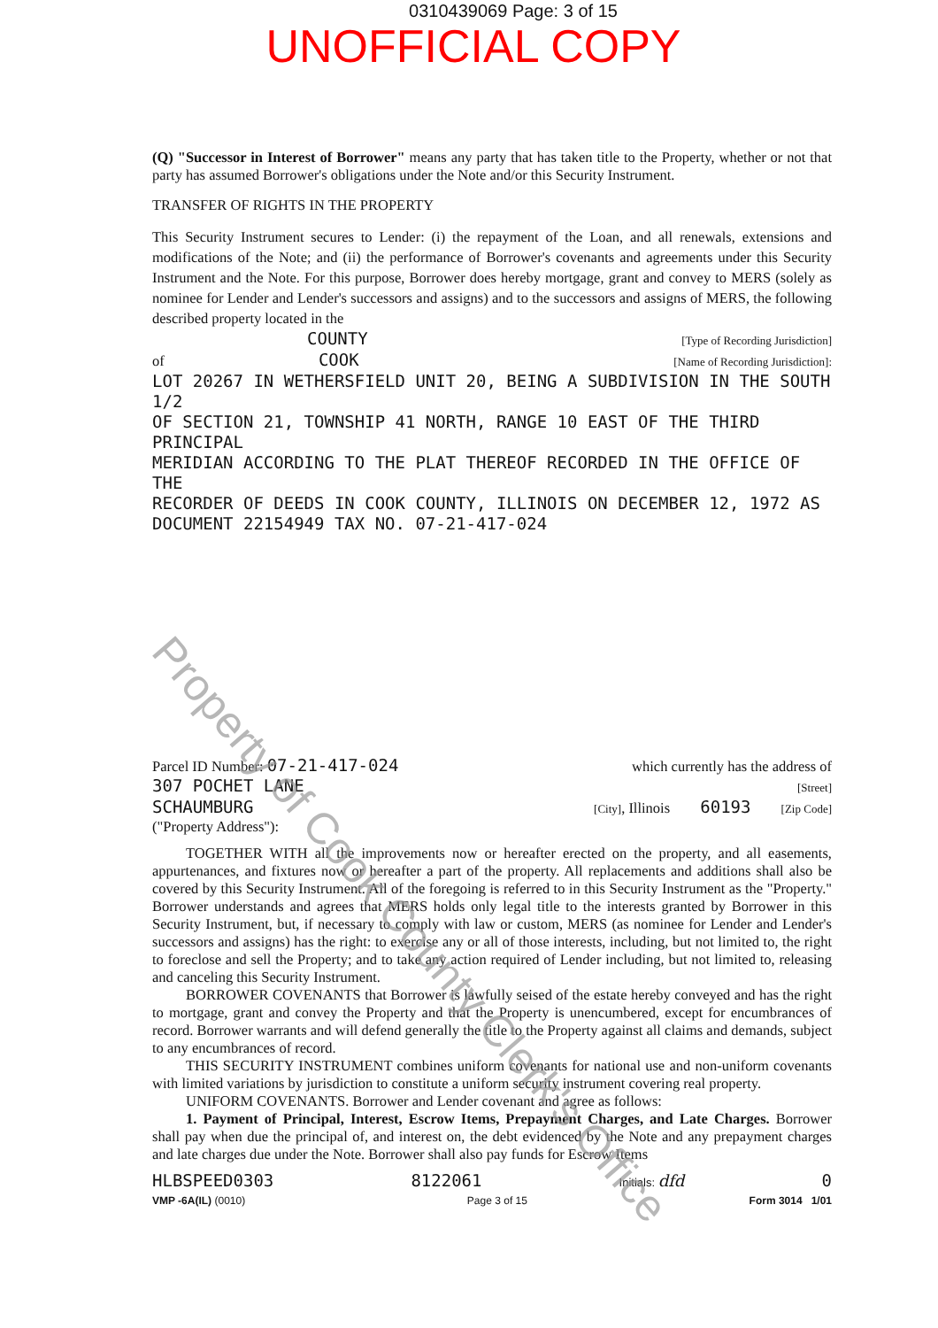0310439069 Page: 3 of 15
UNOFFICIAL COPY
(Q) "Successor in Interest of Borrower" means any party that has taken title to the Property, whether or not that party has assumed Borrower's obligations under the Note and/or this Security Instrument.
TRANSFER OF RIGHTS IN THE PROPERTY
This Security Instrument secures to Lender: (i) the repayment of the Loan, and all renewals, extensions and modifications of the Note; and (ii) the performance of Borrower's covenants and agreements under this Security Instrument and the Note. For this purpose, Borrower does hereby mortgage, grant and convey to MERS (solely as nominee for Lender and Lender's successors and assigns) and to the successors and assigns of MERS, the following described property located in the
COUNTY [Type of Recording Jurisdiction]
of COOK [Name of Recording Jurisdiction]:
LOT 20267 IN WETHERSFIELD UNIT 20, BEING A SUBDIVISION IN THE SOUTH 1/2
OF SECTION 21, TOWNSHIP 41 NORTH, RANGE 10 EAST OF THE THIRD PRINCIPAL
MERIDIAN ACCORDING TO THE PLAT THEREOF RECORDED IN THE OFFICE OF THE
RECORDER OF DEEDS IN COOK COUNTY, ILLINOIS ON DECEMBER 12, 1972 AS
DOCUMENT 22154949 TAX NO. 07-21-417-024
Parcel ID Number: 07-21-417-024 which currently has the address of
307 POCHET LANE [Street]
SCHAUMBURG [City], Illinois 60193 [Zip Code]
("Property Address"):
TOGETHER WITH all the improvements now or hereafter erected on the property, and all easements, appurtenances, and fixtures now or hereafter a part of the property. All replacements and additions shall also be covered by this Security Instrument. All of the foregoing is referred to in this Security Instrument as the "Property." Borrower understands and agrees that MERS holds only legal title to the interests granted by Borrower in this Security Instrument, but, if necessary to comply with law or custom, MERS (as nominee for Lender and Lender's successors and assigns) has the right: to exercise any or all of those interests, including, but not limited to, the right to foreclose and sell the Property; and to take any action required of Lender including, but not limited to, releasing and canceling this Security Instrument.
BORROWER COVENANTS that Borrower is lawfully seised of the estate hereby conveyed and has the right to mortgage, grant and convey the Property and that the Property is unencumbered, except for encumbrances of record. Borrower warrants and will defend generally the title to the Property against all claims and demands, subject to any encumbrances of record.
THIS SECURITY INSTRUMENT combines uniform covenants for national use and non-uniform covenants with limited variations by jurisdiction to constitute a uniform security instrument covering real property.
UNIFORM COVENANTS. Borrower and Lender covenant and agree as follows:
1. Payment of Principal, Interest, Escrow Items, Prepayment Charges, and Late Charges. Borrower shall pay when due the principal of, and interest on, the debt evidenced by the Note and any prepayment charges and late charges due under the Note. Borrower shall also pay funds for Escrow Items
HLBSPEED0303 8122061 Initials: dfd 0
VMP -6A(IL) (0010) Page 3 of 15 Form 3014 1/01
Property of Cook County Clerk's Office